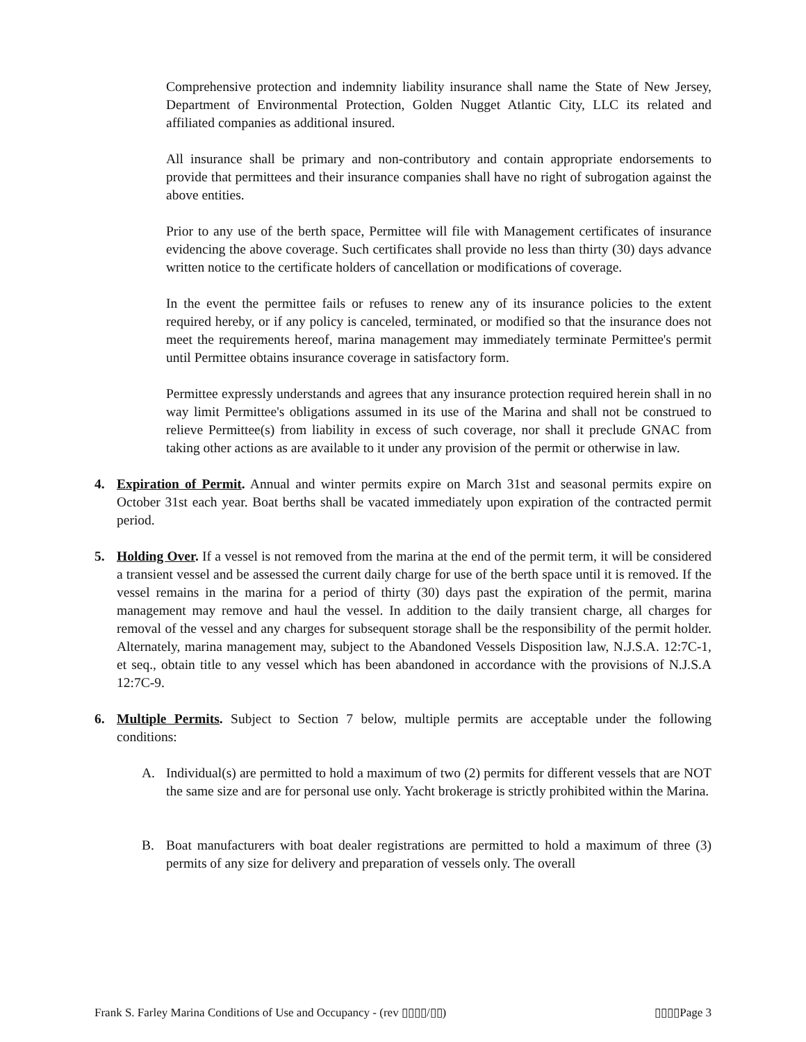Comprehensive protection and indemnity liability insurance shall name the State of New Jersey, Department of Environmental Protection, Golden Nugget Atlantic City, LLC its related and affiliated companies as additional insured.
All insurance shall be primary and non-contributory and contain appropriate endorsements to provide that permittees and their insurance companies shall have no right of subrogation against the above entities.
Prior to any use of the berth space, Permittee will file with Management certificates of insurance evidencing the above coverage. Such certificates shall provide no less than thirty (30) days advance written notice to the certificate holders of cancellation or modifications of coverage.
In the event the permittee fails or refuses to renew any of its insurance policies to the extent required hereby, or if any policy is canceled, terminated, or modified so that the insurance does not meet the requirements hereof, marina management may immediately terminate Permittee's permit until Permittee obtains insurance coverage in satisfactory form.
Permittee expressly understands and agrees that any insurance protection required herein shall in no way limit Permittee's obligations assumed in its use of the Marina and shall not be construed to relieve Permittee(s) from liability in excess of such coverage, nor shall it preclude GNAC from taking other actions as are available to it under any provision of the permit or otherwise in law.
4. Expiration of Permit. Annual and winter permits expire on March 31st and seasonal permits expire on October 31st each year. Boat berths shall be vacated immediately upon expiration of the contracted permit period.
5. Holding Over. If a vessel is not removed from the marina at the end of the permit term, it will be considered a transient vessel and be assessed the current daily charge for use of the berth space until it is removed. If the vessel remains in the marina for a period of thirty (30) days past the expiration of the permit, marina management may remove and haul the vessel. In addition to the daily transient charge, all charges for removal of the vessel and any charges for subsequent storage shall be the responsibility of the permit holder. Alternately, marina management may, subject to the Abandoned Vessels Disposition law, N.J.S.A. 12:7C-1, et seq., obtain title to any vessel which has been abandoned in accordance with the provisions of N.J.S.A 12:7C-9.
6. Multiple Permits. Subject to Section 7 below, multiple permits are acceptable under the following conditions:
A. Individual(s) are permitted to hold a maximum of two (2) permits for different vessels that are NOT the same size and are for personal use only. Yacht brokerage is strictly prohibited within the Marina.
B. Boat manufacturers with boat dealer registrations are permitted to hold a maximum of three (3) permits of any size for delivery and preparation of vessels only. The overall
Frank S. Farley Marina Conditions of Use and Occupancy - (rev ▯▯▯▯/▯▯) ▯▯▯▯Page 3